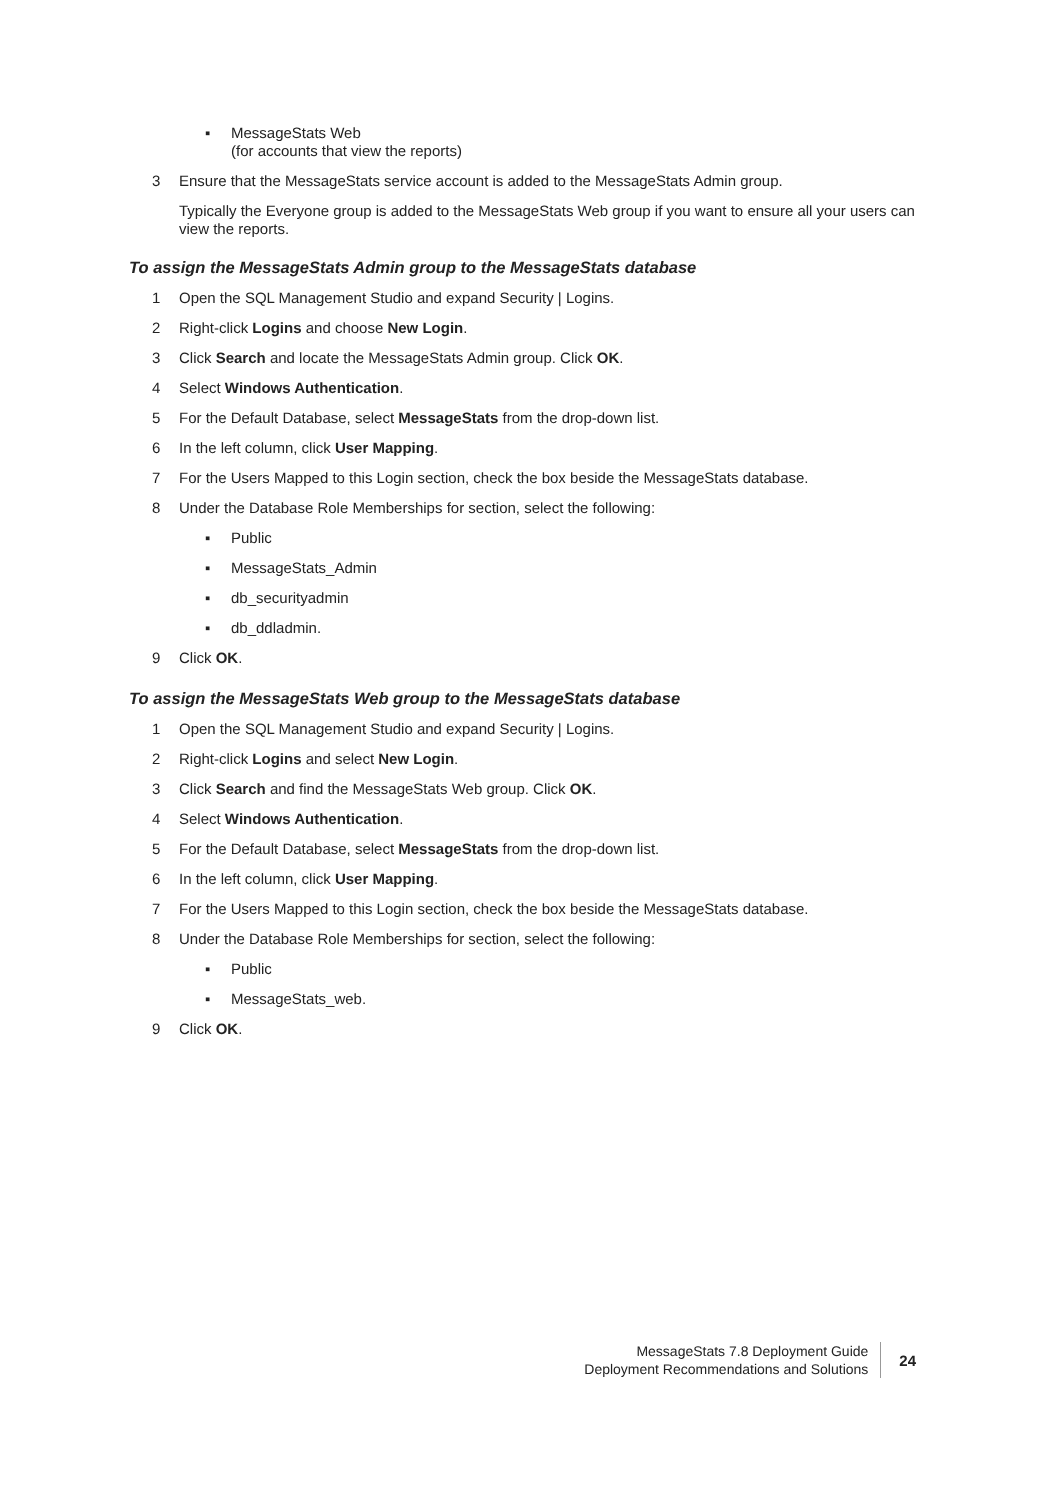▪ MessageStats Web
(for accounts that view the reports)
3 Ensure that the MessageStats service account is added to the MessageStats Admin group.
Typically the Everyone group is added to the MessageStats Web group if you want to ensure all your users can view the reports.
To assign the MessageStats Admin group to the MessageStats database
1 Open the SQL Management Studio and expand Security | Logins.
2 Right-click Logins and choose New Login.
3 Click Search and locate the MessageStats Admin group. Click OK.
4 Select Windows Authentication.
5 For the Default Database, select MessageStats from the drop-down list.
6 In the left column, click User Mapping.
7 For the Users Mapped to this Login section, check the box beside the MessageStats database.
8 Under the Database Role Memberships for section, select the following:
▪ Public
▪ MessageStats_Admin
▪ db_securityadmin
▪ db_ddladmin.
9 Click OK.
To assign the MessageStats Web group to the MessageStats database
1 Open the SQL Management Studio and expand Security | Logins.
2 Right-click Logins and select New Login.
3 Click Search and find the MessageStats Web group. Click OK.
4 Select Windows Authentication.
5 For the Default Database, select MessageStats from the drop-down list.
6 In the left column, click User Mapping.
7 For the Users Mapped to this Login section, check the box beside the MessageStats database.
8 Under the Database Role Memberships for section, select the following:
▪ Public
▪ MessageStats_web.
9 Click OK.
MessageStats 7.8 Deployment Guide
Deployment Recommendations and Solutions
24